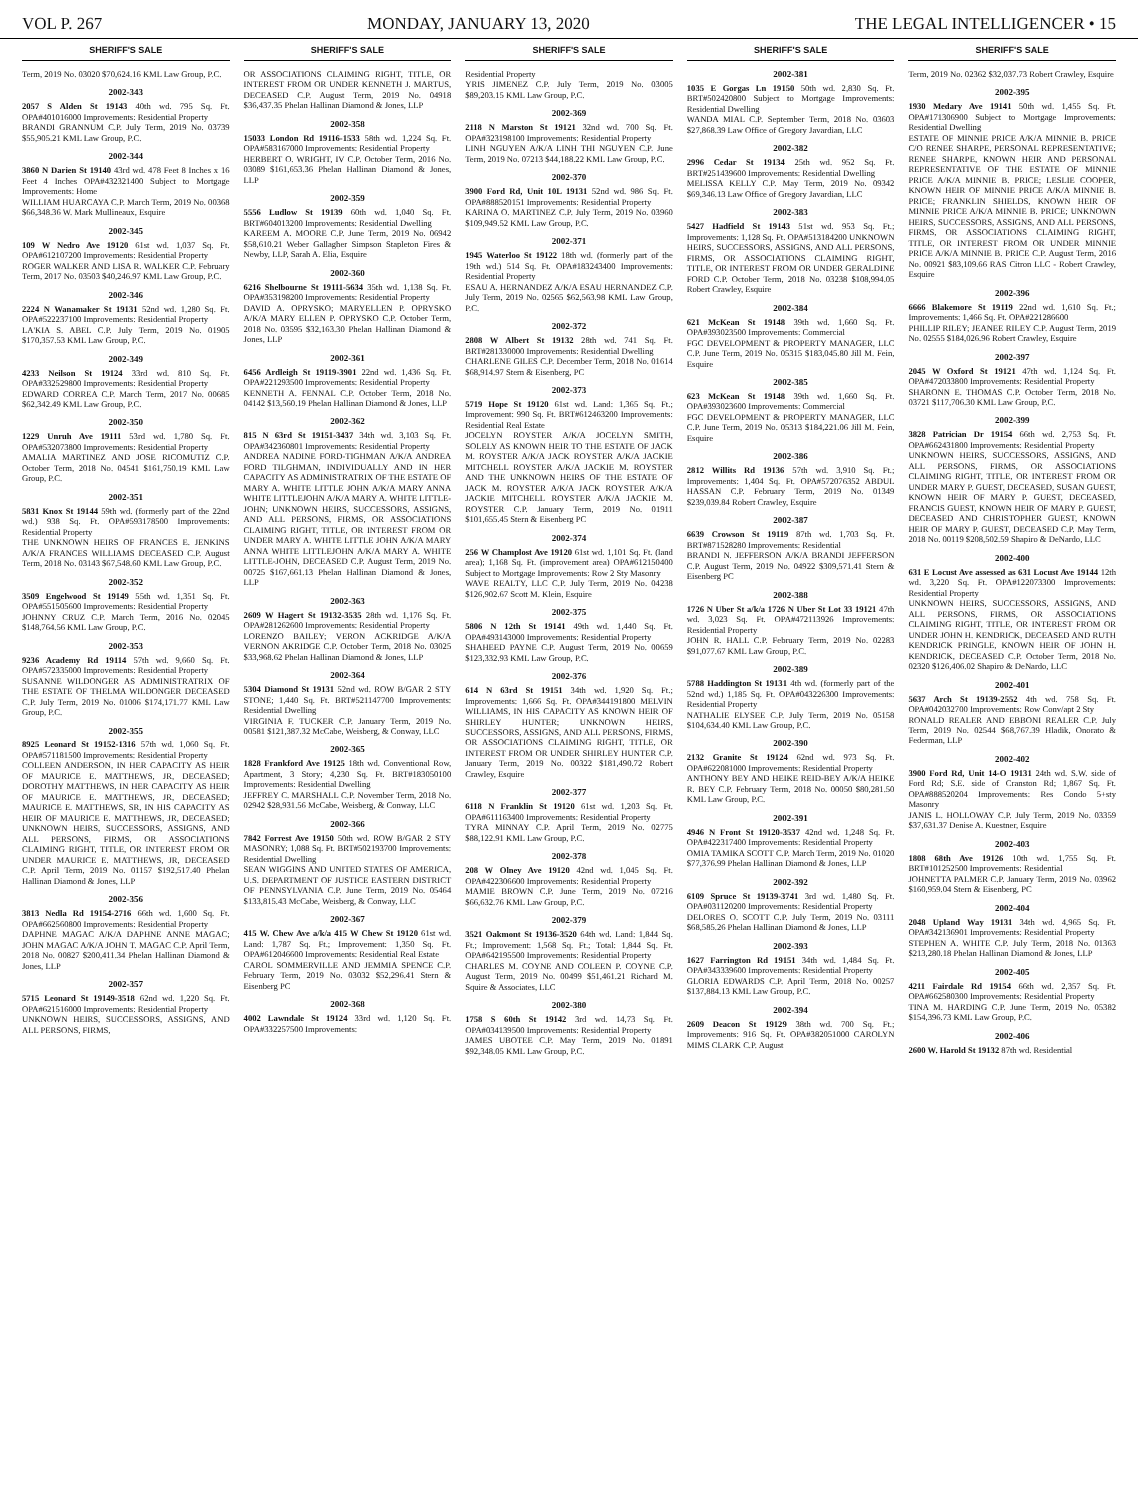VOL P. 267 MONDAY, JANUARY 13, 2020 THE LEGAL INTELLIGENCER • 15
SHERIFF'S SALE
Term, 2019 No. 03020 $70,624.16 KML Law Group, P.C.
2002-343
2057 S Alden St 19143 40th wd. 795 Sq. Ft. OPA#401016000 Improvements: Residential Property
BRANDI GRANNUM C.P. July Term, 2019 No. 03739 $55,905.21 KML Law Group, P.C.
2002-344
3860 N Darien St 19140 43rd wd. 478 Feet 8 Inches x 16 Feet 4 Inches OPA#432321400 Subject to Mortgage Improvements: Home
WILLIAM HUARCAYA C.P. March Term, 2019 No. 00368 $66,348.36 W. Mark Mullineaux, Esquire
2002-345
109 W Nedro Ave 19120 61st wd. 1,037 Sq. Ft. OPA#612107200 Improvements: Residential Property
ROGER WALKER AND LISA R. WALKER C.P. February Term, 2017 No. 03503 $40,246.97 KML Law Group, P.C.
2002-346
2224 N Wanamaker St 19131 52nd wd. 1,280 Sq. Ft. OPA#522237100 Improvements: Residential Property
LA'KIA S. ABEL C.P. July Term, 2019 No. 01905 $170,357.53 KML Law Group, P.C.
2002-349
4233 Neilson St 19124 33rd wd. 810 Sq. Ft. OPA#332529800 Improvements: Residential Property
EDWARD CORREA C.P. March Term, 2017 No. 00685 $62,342.49 KML Law Group, P.C.
2002-350
1229 Unruh Ave 19111 53rd wd. 1,780 Sq. Ft. OPA#532073800 Improvements: Residential Property
AMALIA MARTINEZ AND JOSE RICOMUTIZ C.P. October Term, 2018 No. 04541 $161,750.19 KML Law Group, P.C.
2002-351
5831 Knox St 19144 59th wd. (formerly part of the 22nd wd.) 938 Sq. Ft. OPA#593178500 Improvements: Residential Property
THE UNKNOWN HEIRS OF FRANCES E. JENKINS A/K/A FRANCES WILLIAMS DECEASED C.P. August Term, 2018 No. 03143 $67,548.60 KML Law Group, P.C.
2002-352
3509 Engelwood St 19149 55th wd. 1,351 Sq. Ft. OPA#551505600 Improvements: Residential Property
JOHNNY CRUZ C.P. March Term, 2016 No. 02045 $148,764.56 KML Law Group, P.C.
2002-353
9236 Academy Rd 19114 57th wd. 9,660 Sq. Ft. OPA#572335000 Improvements: Residential Property
SUSANNE WILDONGER AS ADMINISTRATRIX OF THE ESTATE OF THELMA WILDONGER DECEASED C.P. July Term, 2019 No. 01006 $174,171.77 KML Law Group, P.C.
2002-355
8925 Leonard St 19152-1316 57th wd. 1,060 Sq. Ft. OPA#571181500 Improvements: Residential Property
COLLEEN ANDERSON, IN HER CAPACITY AS HEIR OF MAURICE E. MATTHEWS, JR, DECEASED; DOROTHY MATTHEWS, IN HER CAPACITY AS HEIR OF MAURICE E. MATTHEWS, JR, DECEASED; MAURICE E. MATTHEWS, SR, IN HIS CAPACITY AS HEIR OF MAURICE E. MATTHEWS, JR, DECEASED; UNKNOWN HEIRS, SUCCESSORS, ASSIGNS, AND ALL PERSONS, FIRMS, OR ASSOCIATIONS CLAIMING RIGHT, TITLE, OR INTEREST FROM OR UNDER MAURICE E. MATTHEWS, JR, DECEASED C.P. April Term, 2019 No. 01157 $192,517.40 Phelan Hallinan Diamond & Jones, LLP
2002-356
3813 Nedla Rd 19154-2716 66th wd. 1,600 Sq. Ft. OPA#662560800 Improvements: Residential Property
DAPHNE MAGAC A/K/A DAPHNE ANNE MAGAC; JOHN MAGAC A/K/A JOHN T. MAGAC C.P. April Term, 2018 No. 00827 $200,411.34 Phelan Hallinan Diamond & Jones, LLP
2002-357
5715 Leonard St 19149-3518 62nd wd. 1,220 Sq. Ft. OPA#621516000 Improvements: Residential Property
UNKNOWN HEIRS, SUCCESSORS, ASSIGNS, AND ALL PERSONS, FIRMS,
SHERIFF'S SALE
OR ASSOCIATIONS CLAIMING RIGHT, TITLE, OR INTEREST FROM OR UNDER KENNETH J. MARTUS, DECEASED C.P. August Term, 2019 No. 04918 $36,437.35 Phelan Hallinan Diamond & Jones, LLP
2002-358
15033 London Rd 19116-1533 58th wd. 1,224 Sq. Ft. OPA#583167000 Improvements: Residential Property
HERBERT O. WRIGHT, IV C.P. October Term, 2016 No. 03089 $161,653.36 Phelan Hallinan Diamond & Jones, LLP
2002-359
5556 Ludlow St 19139 60th wd. 1,040 Sq. Ft. BRT#604013200 Improvements: Residential Dwelling
KAREEM A. MOORE C.P. June Term, 2019 No. 06942 $58,610.21 Weber Gallagher Simpson Stapleton Fires & Newby, LLP, Sarah A. Elia, Esquire
2002-360
6216 Shelbourne St 19111-5634 35th wd. 1,138 Sq. Ft. OPA#353198200 Improvements: Residential Property
DAVID A. OPRYSKO; MARYELLEN P. OPRYSKO A/K/A MARY ELLEN P. OPRYSKO C.P. October Term, 2018 No. 03595 $32,163.30 Phelan Hallinan Diamond & Jones, LLP
2002-361
6456 Ardleigh St 19119-3901 22nd wd. 1,436 Sq. Ft. OPA#221293500 Improvements: Residential Property
KENNETH A. FENNAL C.P. October Term, 2018 No. 04142 $13,560.19 Phelan Hallinan Diamond & Jones, LLP
2002-362
815 N 63rd St 19151-3437 34th wd. 3,103 Sq. Ft. OPA#342360801 Improvements: Residential Property
ANDREA NADINE FORD-TIGHMAN A/K/A ANDREA FORD TILGHMAN, INDIVIDUALLY AND IN HER CAPACITY AS ADMINISTRATRIX OF THE ESTATE OF MARY A. WHITE LITTLE JOHN A/K/A MARY ANNA WHITE LITTLEJOHN A/K/A MARY A. WHITE LITTLE-JOHN; UNKNOWN HEIRS, SUCCESSORS, ASSIGNS, AND ALL PERSONS, FIRMS, OR ASSOCIATIONS CLAIMING RIGHT, TITLE, OR INTEREST FROM OR UNDER MARY A. WHITE LITTLE JOHN A/K/A MARY ANNA WHITE LITTLEJOHN A/K/A MARY A. WHITE LITTLE-JOHN, DECEASED C.P. August Term, 2019 No. 00725 $167,661.13 Phelan Hallinan Diamond & Jones, LLP
2002-363
2609 W Hagert St 19132-3535 28th wd. 1,176 Sq. Ft. OPA#281262600 Improvements: Residential Property
LORENZO BAILEY; VERON ACKRIDGE A/K/A VERNON AKRIDGE C.P. October Term, 2018 No. 03025 $33,968.62 Phelan Hallinan Diamond & Jones, LLP
2002-364
5304 Diamond St 19131 52nd wd. ROW B/GAR 2 STY STONE; 1,440 Sq. Ft. BRT#521147700 Improvements: Residential Dwelling
VIRGINIA F. TUCKER C.P. January Term, 2019 No. 00581 $121,387.32 McCabe, Weisberg, & Conway, LLC
2002-365
1828 Frankford Ave 19125 18th wd. Conventional Row, Apartment, 3 Story; 4,230 Sq. Ft. BRT#183050100 Improvements: Residential Dwelling
JEFFREY C. MARSHALL C.P. November Term, 2018 No. 02942 $28,931.56 McCabe, Weisberg, & Conway, LLC
2002-366
7842 Forrest Ave 19150 50th wd. ROW B/GAR 2 STY MASONRY; 1,088 Sq. Ft. BRT#502193700 Improvements: Residential Dwelling
SEAN WIGGINS AND UNITED STATES OF AMERICA, U.S. DEPARTMENT OF JUSTICE EASTERN DISTRICT OF PENNSYLVANIA C.P. June Term, 2019 No. 05464 $133,815.43 McCabe, Weisberg, & Conway, LLC
2002-367
415 W. Chew Ave a/k/a 415 W Chew St 19120 61st wd. Land: 1,787 Sq. Ft.; Improvement: 1,350 Sq. Ft. OPA#612046600 Improvements: Residential Real Estate
CAROL SOMMERVILLE AND JEMMIA SPENCE C.P. February Term, 2019 No. 03032 $52,296.41 Stern & Eisenberg PC
2002-368
4002 Lawndale St 19124 33rd wd. 1,120 Sq. Ft. OPA#332257500 Improvements:
SHERIFF'S SALE
Residential Property
YRIS JIMENEZ C.P. July Term, 2019 No. 03005 $89,203.15 KML Law Group, P.C.
2002-369
2118 N Marston St 19121 32nd wd. 700 Sq. Ft. OPA#323198100 Improvements: Residential Property
LINH NGUYEN A/K/A LINH THI NGUYEN C.P. June Term, 2019 No. 07213 $44,188.22 KML Law Group, P.C.
2002-370
3900 Ford Rd, Unit 10L 19131 52nd wd. 986 Sq. Ft. OPA#888520151 Improvements: Residential Property
KARINA O. MARTINEZ C.P. July Term, 2019 No. 03960 $109,949.52 KML Law Group, P.C.
2002-371
1945 Waterloo St 19122 18th wd. (formerly part of the 19th wd.) 514 Sq. Ft. OPA#183243400 Improvements: Residential Property
ESAU A. HERNANDEZ A/K/A ESAU HERNANDEZ C.P. July Term, 2019 No. 02565 $62,563.98 KML Law Group, P.C.
2002-372
2808 W Albert St 19132 28th wd. 741 Sq. Ft. BRT#281330000 Improvements: Residential Dwelling
CHARLENE GILES C.P. December Term, 2018 No. 01614 $68,914.97 Stern & Eisenberg, PC
2002-373
5719 Hope St 19120 61st wd. Land: 1,365 Sq. Ft.; Improvement: 990 Sq. Ft. BRT#612463200 Improvements: Residential Real Estate
JOCELYN ROYSTER A/K/A JOCELYN SMITH, SOLELY AS KNOWN HEIR TO THE ESTATE OF JACK M. ROYSTER A/K/A JACK ROYSTER A/K/A JACKIE MITCHELL ROYSTER A/K/A JACKIE M. ROYSTER AND THE UNKNOWN HEIRS OF THE ESTATE OF JACK M. ROYSTER A/K/A JACK ROYSTER A/K/A JACKIE MITCHELL ROYSTER A/K/A JACKIE M. ROYSTER C.P. January Term, 2019 No. 01911 $101,655.45 Stern & Eisenberg PC
2002-374
256 W Champlost Ave 19120 61st wd. 1,101 Sq. Ft. (land area); 1,168 Sq. Ft. (improvement area) OPA#612150400 Subject to Mortgage Improvements: Row 2 Sty Masonry
WAVE REALTY, LLC C.P. July Term, 2019 No. 04238 $126,902.67 Scott M. Klein, Esquire
2002-375
5806 N 12th St 19141 49th wd. 1,440 Sq. Ft. OPA#493143000 Improvements: Residential Property
SHAHEED PAYNE C.P. August Term, 2019 No. 00659 $123,332.93 KML Law Group, P.C.
2002-376
614 N 63rd St 19151 34th wd. 1,920 Sq. Ft.; Improvements: 1,666 Sq. Ft. OPA#344191800 MELVIN WILLIAMS, IN HIS CAPACITY AS KNOWN HEIR OF SHIRLEY HUNTER; UNKNOWN HEIRS, SUCCESSORS, ASSIGNS, AND ALL PERSONS, FIRMS, OR ASSOCIATIONS CLAIMING RIGHT, TITLE, OR INTEREST FROM OR UNDER SHIRLEY HUNTER C.P. January Term, 2019 No. 00322 $181,490.72 Robert Crawley, Esquire
2002-377
6118 N Franklin St 19120 61st wd. 1,203 Sq. Ft. OPA#611163400 Improvements: Residential Property
TYRA MINNAY C.P. April Term, 2019 No. 02775 $88,122.91 KML Law Group, P.C.
2002-378
208 W Olney Ave 19120 42nd wd. 1,045 Sq. Ft. OPA#422306600 Improvements: Residential Property
MAMIE BROWN C.P. June Term, 2019 No. 07216 $66,632.76 KML Law Group, P.C.
2002-379
3521 Oakmont St 19136-3520 64th wd. Land: 1,844 Sq. Ft.; Improvement: 1,568 Sq. Ft.; Total: 1,844 Sq. Ft. OPA#642195500 Improvements: Residential Property
CHARLES M. COYNE AND COLEEN P. COYNE C.P. August Term, 2019 No. 00499 $51,461.21 Richard M. Squire & Associates, LLC
2002-380
1758 S 60th St 19142 3rd wd. 14,73 Sq. Ft. OPA#034139500 Improvements: Residential Property
JAMES UBOTEE C.P. May Term, 2019 No. 01891 $92,348.05 KML Law Group, P.C.
SHERIFF'S SALE
2002-381
1035 E Gorgas Ln 19150 50th wd. 2,830 Sq. Ft. BRT#502420800 Subject to Mortgage Improvements: Residential Dwelling
WANDA MIAL C.P. September Term, 2018 No. 03603 $27,868.39 Law Office of Gregory Javardian, LLC
2002-382
2996 Cedar St 19134 25th wd. 952 Sq. Ft. BRT#251439600 Improvements: Residential Dwelling
MELISSA KELLY C.P. May Term, 2019 No. 09342 $69,346.13 Law Office of Gregory Javardian, LLC
2002-383
5427 Hadfield St 19143 51st wd. 953 Sq. Ft.; Improvements: 1,128 Sq. Ft. OPA#513184200 UNKNOWN HEIRS, SUCCESSORS, ASSIGNS, AND ALL PERSONS, FIRMS, OR ASSOCIATIONS CLAIMING RIGHT, TITLE, OR INTEREST FROM OR UNDER GERALDINE FORD C.P. October Term, 2018 No. 03238 $108,994.05 Robert Crawley, Esquire
2002-384
621 McKean St 19148 39th wd. 1,660 Sq. Ft. OPA#393023500 Improvements: Commercial
FGC DEVELOPMENT & PROPERTY MANAGER, LLC C.P. June Term, 2019 No. 05315 $183,045.80 Jill M. Fein, Esquire
2002-385
623 McKean St 19148 39th wd. 1,660 Sq. Ft. OPA#393023600 Improvements: Commercial
FGC DEVELOPMENT & PROPERTY MANAGER, LLC C.P. June Term, 2019 No. 05313 $184,221.06 Jill M. Fein, Esquire
2002-386
2812 Willits Rd 19136 57th wd. 3,910 Sq. Ft.; Improvements: 1,404 Sq. Ft. OPA#572076352 ABDUL HASSAN C.P. February Term, 2019 No. 01349 $239,039.84 Robert Crawley, Esquire
2002-387
6639 Crowson St 19119 87th wd. 1,703 Sq. Ft. BRT#871528280 Improvements: Residential
BRANDI N. JEFFERSON A/K/A BRANDI JEFFERSON C.P. August Term, 2019 No. 04922 $309,571.41 Stern & Eisenberg PC
2002-388
1726 N Uber St a/k/a 1726 N Uber St Lot 33 19121 47th wd. 3,023 Sq. Ft. OPA#472113926 Improvements: Residential Property
JOHN R. HALL C.P. February Term, 2019 No. 02283 $91,077.67 KML Law Group, P.C.
2002-389
5788 Haddington St 19131 4th wd. (formerly part of the 52nd wd.) 1,185 Sq. Ft. OPA#043226300 Improvements: Residential Property
NATHALIE ELYSEE C.P. July Term, 2019 No. 05158 $104,634.40 KML Law Group, P.C.
2002-390
2132 Granite St 19124 62nd wd. 973 Sq. Ft. OPA#622081000 Improvements: Residential Property
ANTHONY BEY AND HEIKE REID-BEY A/K/A HEIKE R. BEY C.P. February Term, 2018 No. 00050 $80,281.50 KML Law Group, P.C.
2002-391
4946 N Front St 19120-3537 42nd wd. 1,248 Sq. Ft. OPA#422317400 Improvements: Residential Property
OMIA TAMIKA SCOTT C.P. March Term, 2019 No. 01020 $77,376.99 Phelan Hallinan Diamond & Jones, LLP
2002-392
6109 Spruce St 19139-3741 3rd wd. 1,480 Sq. Ft. OPA#031120200 Improvements: Residential Property
DELORES O. SCOTT C.P. July Term, 2019 No. 03111 $68,585.26 Phelan Hallinan Diamond & Jones, LLP
2002-393
1627 Farrington Rd 19151 34th wd. 1,484 Sq. Ft. OPA#343339600 Improvements: Residential Property
GLORIA EDWARDS C.P. April Term, 2018 No. 00257 $137,884.13 KML Law Group, P.C.
2002-394
2609 Deacon St 19129 38th wd. 700 Sq. Ft.; Improvements: 916 Sq. Ft. OPA#382051000 CAROLYN MIMS CLARK C.P. August
SHERIFF'S SALE
Term, 2019 No. 02362 $32,037.73 Robert Crawley, Esquire
2002-395
1930 Medary Ave 19141 50th wd. 1,455 Sq. Ft. OPA#171306900 Subject to Mortgage Improvements: Residential Dwelling
ESTATE OF MINNIE PRICE A/K/A MINNIE B. PRICE C/O RENEE SHARPE, PERSONAL REPRESENTATIVE; RENEE SHARPE, KNOWN HEIR AND PERSONAL REPRESENTATIVE OF THE ESTATE OF MINNIE PRICE A/K/A MINNIE B. PRICE; LESLIE COOPER, KNOWN HEIR OF MINNIE PRICE A/K/A MINNIE B. PRICE; FRANKLIN SHIELDS, KNOWN HEIR OF MINNIE PRICE A/K/A MINNIE B. PRICE; UNKNOWN HEIRS, SUCCESSORS, ASSIGNS, AND ALL PERSONS, FIRMS, OR ASSOCIATIONS CLAIMING RIGHT, TITLE, OR INTEREST FROM OR UNDER MINNIE PRICE A/K/A MINNIE B. PRICE C.P. August Term, 2016 No. 00921 $83,109.66 RAS Citron LLC - Robert Crawley, Esquire
2002-396
6666 Blakemore St 19119 22nd wd. 1,610 Sq. Ft.; Improvements: 1,466 Sq. Ft. OPA#221286600
PHILLIP RILEY; JEANEE RILEY C.P. August Term, 2019 No. 02555 $184,026.96 Robert Crawley, Esquire
2002-397
2045 W Oxford St 19121 47th wd. 1,124 Sq. Ft. OPA#472033800 Improvements: Residential Property
SHARONN E. THOMAS C.P. October Term, 2018 No. 03721 $117,706.30 KML Law Group, P.C.
2002-399
3828 Patrician Dr 19154 66th wd. 2,753 Sq. Ft. OPA#662431800 Improvements: Residential Property
UNKNOWN HEIRS, SUCCESSORS, ASSIGNS, AND ALL PERSONS, FIRMS, OR ASSOCIATIONS CLAIMING RIGHT, TITLE, OR INTEREST FROM OR UNDER MARY P. GUEST, DECEASED, SUSAN GUEST, KNOWN HEIR OF MARY P. GUEST, DECEASED, FRANCIS GUEST, KNOWN HEIR OF MARY P. GUEST, DECEASED AND CHRISTOPHER GUEST, KNOWN HEIR OF MARY P. GUEST, DECEASED C.P. May Term, 2018 No. 00119 $208,502.59 Shapiro & DeNardo, LLC
2002-400
631 E Locust Ave assessed as 631 Locust Ave 19144 12th wd. 3,220 Sq. Ft. OPA#122073300 Improvements: Residential Property
UNKNOWN HEIRS, SUCCESSORS, ASSIGNS, AND ALL PERSONS, FIRMS, OR ASSOCIATIONS CLAIMING RIGHT, TITLE, OR INTEREST FROM OR UNDER JOHN H. KENDRICK, DECEASED AND RUTH KENDRICK PRINGLE, KNOWN HEIR OF JOHN H. KENDRICK, DECEASED C.P. October Term, 2018 No. 02320 $126,406.02 Shapiro & DeNardo, LLC
2002-401
5637 Arch St 19139-2552 4th wd. 758 Sq. Ft. OPA#042032700 Improvements: Row Conv/apt 2 Sty
RONALD REALER AND EBBONI REALER C.P. July Term, 2019 No. 02544 $68,767.39 Hladik, Onorato & Federman, LLP
2002-402
3900 Ford Rd, Unit 14-O 19131 24th wd. S.W. side of Ford Rd; S.E. side of Cranston Rd; 1,867 Sq. Ft. OPA#888520204 Improvements: Res Condo 5+sty Masonry
JANIS L. HOLLOWAY C.P. July Term, 2019 No. 03359 $37,631.37 Denise A. Kuestner, Esquire
2002-403
1808 68th Ave 19126 10th wd. 1,755 Sq. Ft. BRT#101252500 Improvements: Residential
JOHNETTA PALMER C.P. January Term, 2019 No. 03962 $160,959.04 Stern & Eisenberg, PC
2002-404
2048 Upland Way 19131 34th wd. 4,965 Sq. Ft. OPA#342136901 Improvements: Residential Property
STEPHEN A. WHITE C.P. July Term, 2018 No. 01363 $213,280.18 Phelan Hallinan Diamond & Jones, LLP
2002-405
4211 Fairdale Rd 19154 66th wd. 2,357 Sq. Ft. OPA#662580300 Improvements: Residential Property
TINA M. HARDING C.P. June Term, 2019 No. 05382 $154,396.73 KML Law Group, P.C.
2002-406
2600 W. Harold St 19132 87th wd. Residential